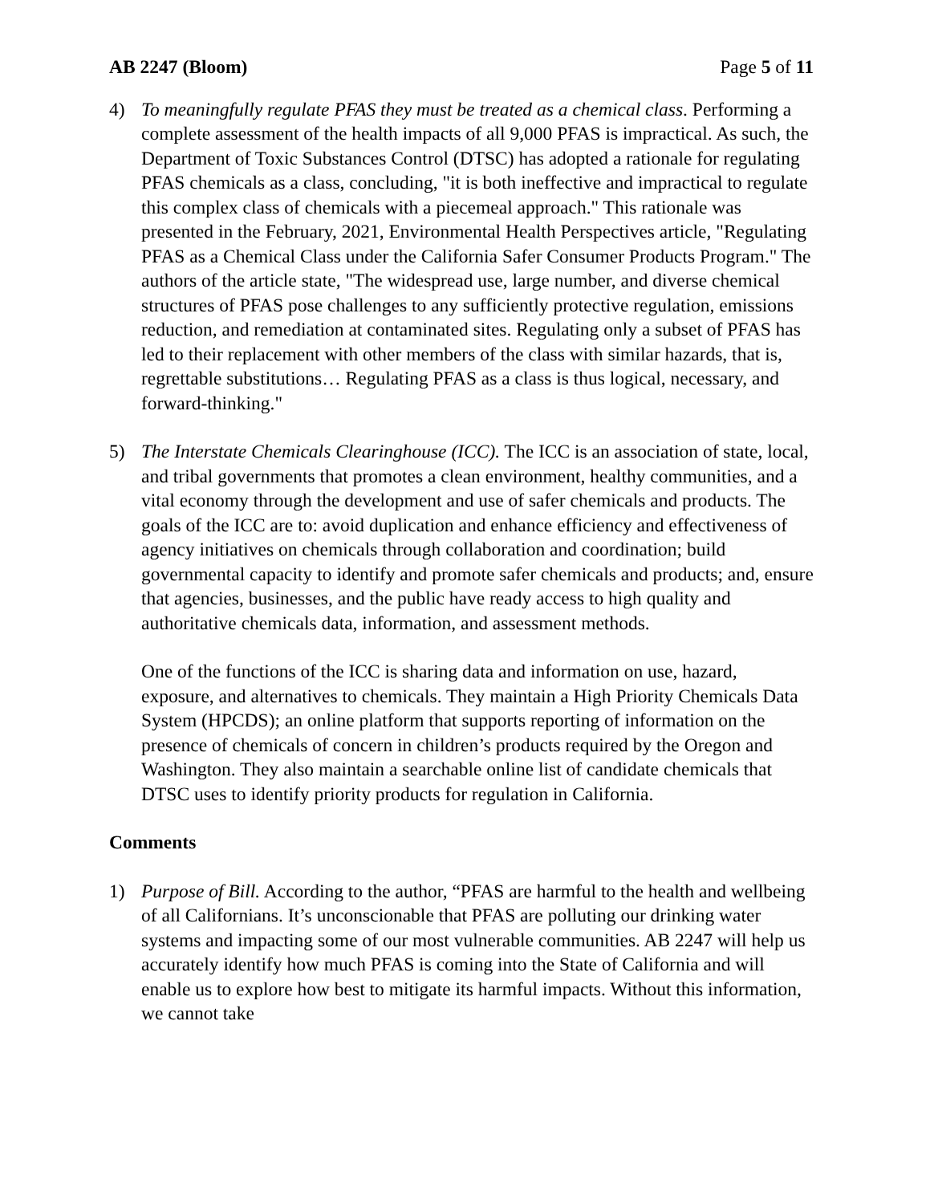AB 2247 (Bloom) Page 5 of 11
4) To meaningfully regulate PFAS they must be treated as a chemical class. Performing a complete assessment of the health impacts of all 9,000 PFAS is impractical. As such, the Department of Toxic Substances Control (DTSC) has adopted a rationale for regulating PFAS chemicals as a class, concluding, "it is both ineffective and impractical to regulate this complex class of chemicals with a piecemeal approach." This rationale was presented in the February, 2021, Environmental Health Perspectives article, "Regulating PFAS as a Chemical Class under the California Safer Consumer Products Program." The authors of the article state, "The widespread use, large number, and diverse chemical structures of PFAS pose challenges to any sufficiently protective regulation, emissions reduction, and remediation at contaminated sites. Regulating only a subset of PFAS has led to their replacement with other members of the class with similar hazards, that is, regrettable substitutions… Regulating PFAS as a class is thus logical, necessary, and forward-thinking."
5) The Interstate Chemicals Clearinghouse (ICC). The ICC is an association of state, local, and tribal governments that promotes a clean environment, healthy communities, and a vital economy through the development and use of safer chemicals and products. The goals of the ICC are to: avoid duplication and enhance efficiency and effectiveness of agency initiatives on chemicals through collaboration and coordination; build governmental capacity to identify and promote safer chemicals and products; and, ensure that agencies, businesses, and the public have ready access to high quality and authoritative chemicals data, information, and assessment methods.
One of the functions of the ICC is sharing data and information on use, hazard, exposure, and alternatives to chemicals. They maintain a High Priority Chemicals Data System (HPCDS); an online platform that supports reporting of information on the presence of chemicals of concern in children’s products required by the Oregon and Washington. They also maintain a searchable online list of candidate chemicals that DTSC uses to identify priority products for regulation in California.
Comments
1) Purpose of Bill. According to the author, “PFAS are harmful to the health and wellbeing of all Californians. It’s unconscionable that PFAS are polluting our drinking water systems and impacting some of our most vulnerable communities. AB 2247 will help us accurately identify how much PFAS is coming into the State of California and will enable us to explore how best to mitigate its harmful impacts. Without this information, we cannot take